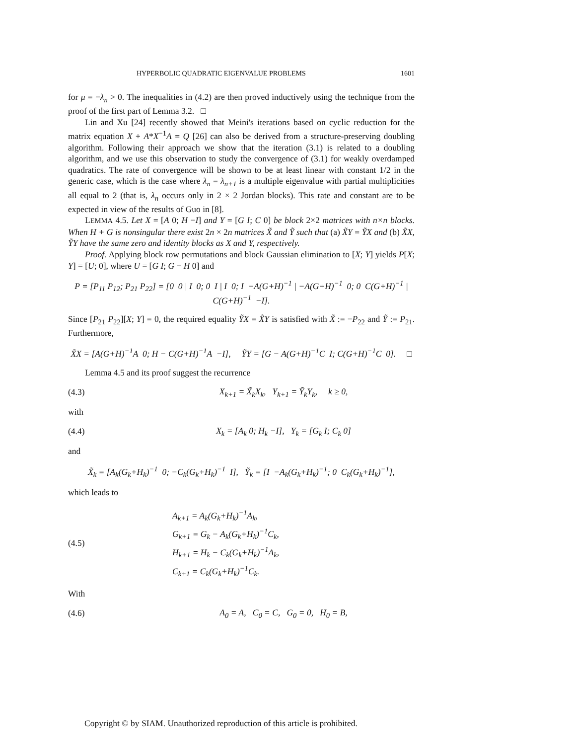HYPERBOLIC QUADRATIC EIGENVALUE PROBLEMS 1601
for μ = −λ<sub>n</sub> > 0. The inequalities in (4.2) are then proved inductively using the technique from the proof of the first part of Lemma 3.2. □
Lin and Xu [24] recently showed that Meini's iterations based on cyclic reduction for the matrix equation X + A*X<sup>−1</sup>A = Q [26] can also be derived from a structure-preserving doubling algorithm. Following their approach we show that the iteration (3.1) is related to a doubling algorithm, and we use this observation to study the convergence of (3.1) for weakly overdamped quadratics. The rate of convergence will be shown to be at least linear with constant 1/2 in the generic case, which is the case where λ<sub>n</sub> = λ<sub>n+1</sub> is a multiple eigenvalue with partial multiplicities all equal to 2 (that is, λ<sub>n</sub> occurs only in 2 × 2 Jordan blocks). This rate and constant are to be expected in view of the results of Guo in [8].
LEMMA 4.5. Let X = [A 0; H −I] and Y = [G I; C 0] be block 2×2 matrices with n×n blocks. When H + G is nonsingular there exist 2n × 2n matrices X̃ and Ỹ such that (a) X̃Y = ỸX and (b) X̃X, ỸY have the same zero and identity blocks as X and Y, respectively.
Proof. Applying block row permutations and block Gaussian elimination to [X; Y] yields P[X; Y] = [U; 0], where U = [G I; G + H 0] and
P = [P<sub>11</sub> P<sub>12</sub>; P<sub>21</sub> P<sub>22</sub>] = [0 0 | I 0; 0 I | I 0; I −A(G+H)<sup>−1</sup> | −A(G+H)<sup>−1</sup> 0; 0 C(G+H)<sup>−1</sup> | C(G+H)<sup>−1</sup> −I].
Since [P<sub>21</sub> P<sub>22</sub>][X; Y] = 0, the required equality ỸX = X̃Y is satisfied with X̃ := −P<sub>22</sub> and Ỹ := P<sub>21</sub>. Furthermore,
X̃X = [A(G+H)<sup>−1</sup>A 0; H − C(G+H)<sup>−1</sup>A −I], ỸY = [G − A(G+H)<sup>−1</sup>C I; C(G+H)<sup>−1</sup>C 0]. □
Lemma 4.5 and its proof suggest the recurrence
(4.3) X<sub>k+1</sub> = X̃<sub>k</sub>X<sub>k</sub>, Y<sub>k+1</sub> = Ỹ<sub>k</sub>Y<sub>k</sub>, k ≥ 0,
with
(4.4) X<sub>k</sub> = [A<sub>k</sub> 0; H<sub>k</sub> −I], Y<sub>k</sub> = [G<sub>k</sub> I; C<sub>k</sub> 0]
and
X̃<sub>k</sub> = [A<sub>k</sub>(G<sub>k</sub>+H<sub>k</sub>)<sup>−1</sup> 0; −C<sub>k</sub>(G<sub>k</sub>+H<sub>k</sub>)<sup>−1</sup> I], Ỹ<sub>k</sub> = [I −A<sub>k</sub>(G<sub>k</sub>+H<sub>k</sub>)<sup>−1</sup>; 0 C<sub>k</sub>(G<sub>k</sub>+H<sub>k</sub>)<sup>−1</sup>],
which leads to
(4.5) A<sub>k+1</sub> = A<sub>k</sub>(G<sub>k</sub>+H<sub>k</sub>)<sup>−1</sup>A<sub>k</sub>,
G<sub>k+1</sub> = G<sub>k</sub> − A<sub>k</sub>(G<sub>k</sub>+H<sub>k</sub>)<sup>−1</sup>C<sub>k</sub>,
H<sub>k+1</sub> = H<sub>k</sub> − C<sub>k</sub>(G<sub>k</sub>+H<sub>k</sub>)<sup>−1</sup>A<sub>k</sub>,
C<sub>k+1</sub> = C<sub>k</sub>(G<sub>k</sub>+H<sub>k</sub>)<sup>−1</sup>C<sub>k</sub>.
With
(4.6) A<sub>0</sub> = A, C<sub>0</sub> = C, G<sub>0</sub> = 0, H<sub>0</sub> = B,
Copyright © by SIAM. Unauthorized reproduction of this article is prohibited.